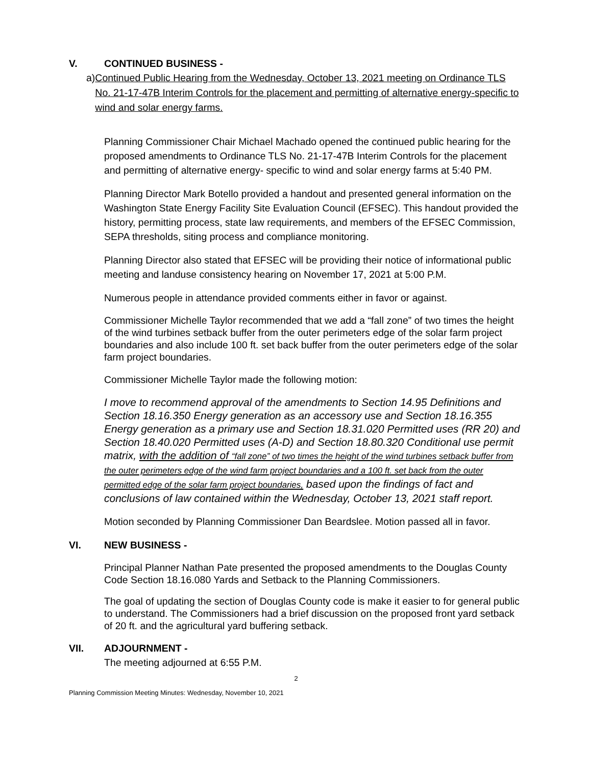V. CONTINUED BUSINESS -
a)
Continued Public Hearing from the Wednesday, October 13, 2021 meeting on Ordinance TLS No. 21-17-47B Interim Controls for the placement and permitting of alternative energy-specific to wind and solar energy farms.
Planning Commissioner Chair Michael Machado opened the continued public hearing for the proposed amendments to Ordinance TLS No. 21-17-47B Interim Controls for the placement and permitting of alternative energy- specific to wind and solar energy farms at 5:40 PM.
Planning Director Mark Botello provided a handout and presented general information on the Washington State Energy Facility Site Evaluation Council (EFSEC). This handout provided the history, permitting process, state law requirements, and members of the EFSEC Commission, SEPA thresholds, siting process and compliance monitoring.
Planning Director also stated that EFSEC will be providing their notice of informational public meeting and landuse consistency hearing on November 17, 2021 at 5:00 P.M.
Numerous people in attendance provided comments either in favor or against.
Commissioner Michelle Taylor recommended that we add a “fall zone” of two times the height of the wind turbines setback buffer from the outer perimeters edge of the solar farm project boundaries and also include 100 ft. set back buffer from the outer perimeters edge of the solar farm project boundaries.
Commissioner Michelle Taylor made the following motion:
I move to recommend approval of the amendments to Section 14.95 Definitions and Section 18.16.350 Energy generation as an accessory use and Section 18.16.355 Energy generation as a primary use and Section 18.31.020 Permitted uses (RR 20) and Section 18.40.020 Permitted uses (A-D) and Section 18.80.320 Conditional use permit matrix, with the addition of “fall zone” of two times the height of the wind turbines setback buffer from the outer perimeters edge of the wind farm project boundaries and a 100 ft. set back from the outer permitted edge of the solar farm project boundaries, based upon the findings of fact and conclusions of law contained within the Wednesday, October 13, 2021 staff report.
Motion seconded by Planning Commissioner Dan Beardslee. Motion passed all in favor.
VI. NEW BUSINESS -
Principal Planner Nathan Pate presented the proposed amendments to the Douglas County Code Section 18.16.080 Yards and Setback to the Planning Commissioners.
The goal of updating the section of Douglas County code is make it easier to for general public to understand. The Commissioners had a brief discussion on the proposed front yard setback of 20 ft. and the agricultural yard buffering setback.
VII. ADJOURNMENT -
The meeting adjourned at 6:55 P.M.
2
Planning Commission Meeting Minutes: Wednesday, November 10, 2021